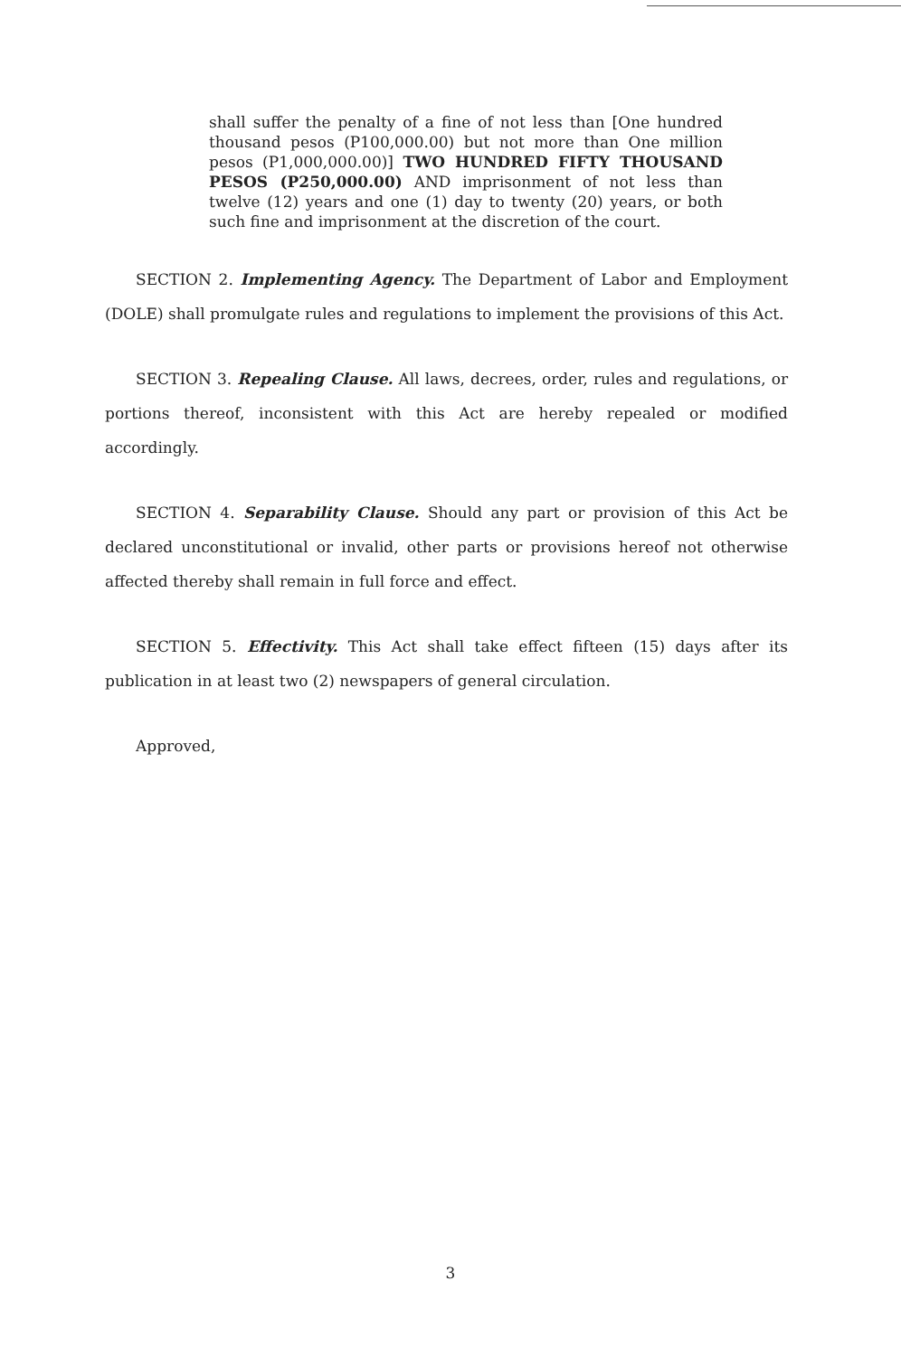shall suffer the penalty of a fine of not less than [One hundred thousand pesos (P100,000.00) but not more than One million pesos (P1,000,000.00)] TWO HUNDRED FIFTY THOUSAND PESOS (P250,000.00) AND imprisonment of not less than twelve (12) years and one (1) day to twenty (20) years, or both such fine and imprisonment at the discretion of the court.
SECTION 2. Implementing Agency. The Department of Labor and Employment (DOLE) shall promulgate rules and regulations to implement the provisions of this Act.
SECTION 3. Repealing Clause. All laws, decrees, order, rules and regulations, or portions thereof, inconsistent with this Act are hereby repealed or modified accordingly.
SECTION 4. Separability Clause. Should any part or provision of this Act be declared unconstitutional or invalid, other parts or provisions hereof not otherwise affected thereby shall remain in full force and effect.
SECTION 5. Effectivity. This Act shall take effect fifteen (15) days after its publication in at least two (2) newspapers of general circulation.
Approved,
3